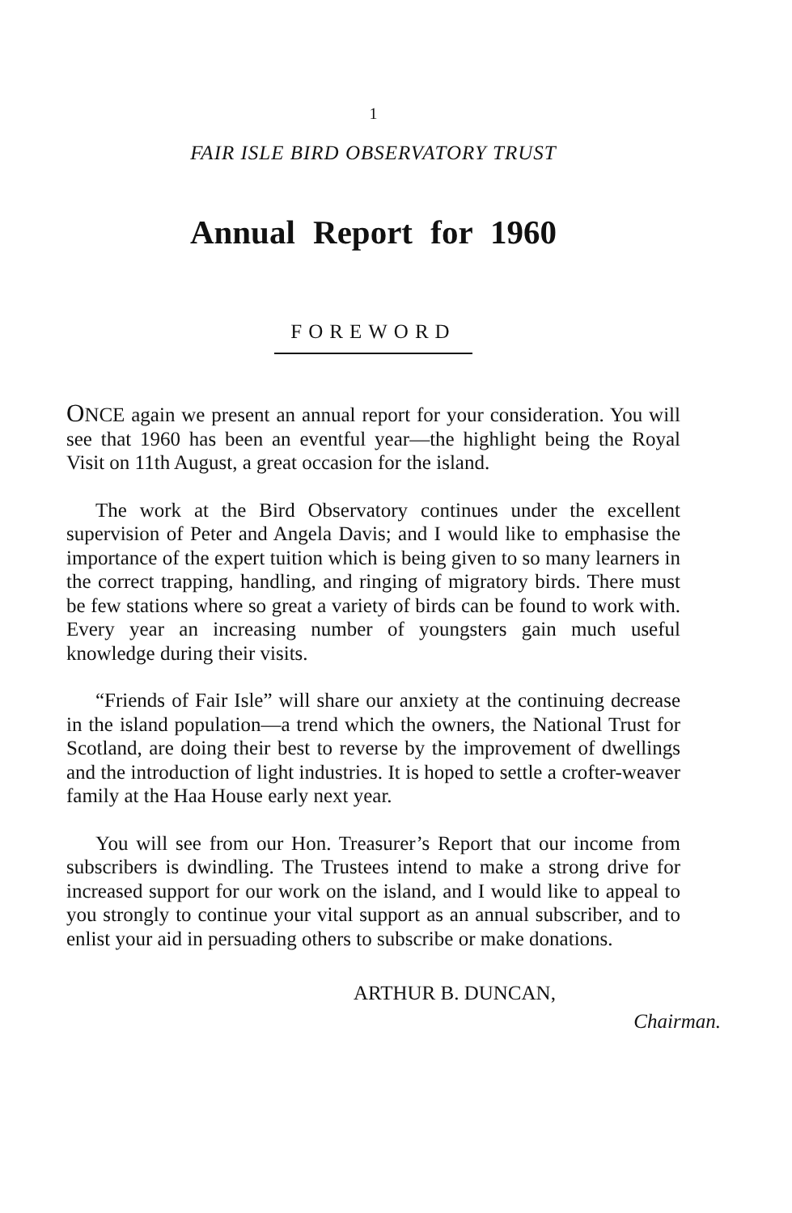1
FAIR ISLE BIRD OBSERVATORY TRUST
Annual Report for 1960
FOREWORD
ONCE again we present an annual report for your consideration. You will see that 1960 has been an eventful year—the highlight being the Royal Visit on 11th August, a great occasion for the island.
The work at the Bird Observatory continues under the excellent supervision of Peter and Angela Davis; and I would like to emphasise the importance of the expert tuition which is being given to so many learners in the correct trapping, handling, and ringing of migratory birds. There must be few stations where so great a variety of birds can be found to work with. Every year an increasing number of youngsters gain much useful knowledge during their visits.
“Friends of Fair Isle” will share our anxiety at the continuing decrease in the island population—a trend which the owners, the National Trust for Scotland, are doing their best to reverse by the improvement of dwellings and the introduction of light industries. It is hoped to settle a crofter-weaver family at the Haa House early next year.
You will see from our Hon. Treasurer’s Report that our income from subscribers is dwindling. The Trustees intend to make a strong drive for increased support for our work on the island, and I would like to appeal to you strongly to continue your vital support as an annual subscriber, and to enlist your aid in persuading others to subscribe or make donations.
ARTHUR B. DUNCAN,
Chairman.